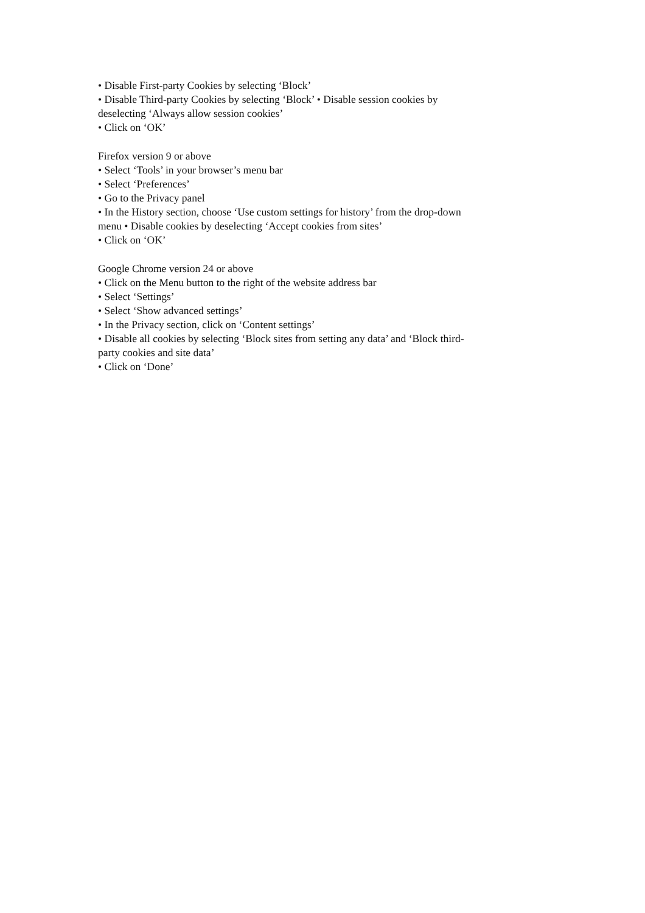• Disable First-party Cookies by selecting ‘Block’
• Disable Third-party Cookies by selecting ‘Block’ • Disable session cookies by
deselecting ‘Always allow session cookies’
• Click on ‘OK’
Firefox version 9 or above
• Select ‘Tools’ in your browser’s menu bar
• Select ‘Preferences’
• Go to the Privacy panel
• In the History section, choose ‘Use custom settings for history’ from the drop-down
menu • Disable cookies by deselecting ‘Accept cookies from sites’
• Click on ‘OK’
Google Chrome version 24 or above
• Click on the Menu button to the right of the website address bar
• Select ‘Settings’
• Select ‘Show advanced settings’
• In the Privacy section, click on ‘Content settings’
• Disable all cookies by selecting ‘Block sites from setting any data’ and ‘Block third-
party cookies and site data’
• Click on ‘Done’